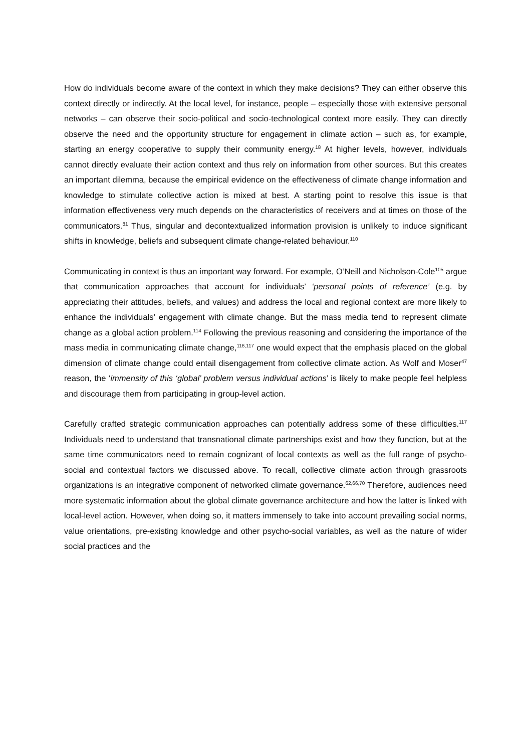How do individuals become aware of the context in which they make decisions? They can either observe this context directly or indirectly. At the local level, for instance, people – especially those with extensive personal networks – can observe their socio-political and socio-technological context more easily. They can directly observe the need and the opportunity structure for engagement in climate action – such as, for example, starting an energy cooperative to supply their community energy.<sup>18</sup> At higher levels, however, individuals cannot directly evaluate their action context and thus rely on information from other sources. But this creates an important dilemma, because the empirical evidence on the effectiveness of climate change information and knowledge to stimulate collective action is mixed at best. A starting point to resolve this issue is that information effectiveness very much depends on the characteristics of receivers and at times on those of the communicators.<sup>81</sup> Thus, singular and decontextualized information provision is unlikely to induce significant shifts in knowledge, beliefs and subsequent climate change-related behaviour.<sup>110</sup>
Communicating in context is thus an important way forward. For example, O’Neill and Nicholson-Cole<sup>105</sup> argue that communication approaches that account for individuals’ ‘personal points of reference’ (e.g. by appreciating their attitudes, beliefs, and values) and address the local and regional context are more likely to enhance the individuals’ engagement with climate change. But the mass media tend to represent climate change as a global action problem.<sup>114</sup> Following the previous reasoning and considering the importance of the mass media in communicating climate change,<sup>116,117</sup> one would expect that the emphasis placed on the global dimension of climate change could entail disengagement from collective climate action. As Wolf and Moser<sup>47</sup> reason, the ‘immensity of this ‘global’ problem versus individual actions’ is likely to make people feel helpless and discourage them from participating in group-level action.
Carefully crafted strategic communication approaches can potentially address some of these difficulties.<sup>117</sup> Individuals need to understand that transnational climate partnerships exist and how they function, but at the same time communicators need to remain cognizant of local contexts as well as the full range of psycho-social and contextual factors we discussed above. To recall, collective climate action through grassroots organizations is an integrative component of networked climate governance.<sup>62,66,70</sup> Therefore, audiences need more systematic information about the global climate governance architecture and how the latter is linked with local-level action. However, when doing so, it matters immensely to take into account prevailing social norms, value orientations, pre-existing knowledge and other psycho-social variables, as well as the nature of wider social practices and the